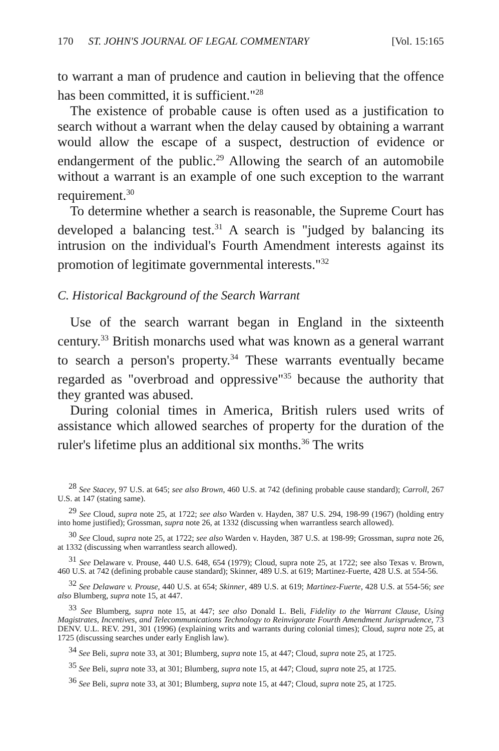170 ST. JOHN'S JOURNAL OF LEGAL COMMENTARY [Vol. 15:165
to warrant a man of prudence and caution in believing that the offence has been committed, it is sufficient."<sup>28</sup>
The existence of probable cause is often used as a justification to search without a warrant when the delay caused by obtaining a warrant would allow the escape of a suspect, destruction of evidence or endangerment of the public.<sup>29</sup> Allowing the search of an automobile without a warrant is an example of one such exception to the warrant requirement.<sup>30</sup>
To determine whether a search is reasonable, the Supreme Court has developed a balancing test.<sup>31</sup> A search is "judged by balancing its intrusion on the individual's Fourth Amendment interests against its promotion of legitimate governmental interests."<sup>32</sup>
C. Historical Background of the Search Warrant
Use of the search warrant began in England in the sixteenth century.<sup>33</sup> British monarchs used what was known as a general warrant to search a person's property.<sup>34</sup> These warrants eventually became regarded as "overbroad and oppressive"<sup>35</sup> because the authority that they granted was abused.
During colonial times in America, British rulers used writs of assistance which allowed searches of property for the duration of the ruler's lifetime plus an additional six months.<sup>36</sup> The writs
<sup>28</sup> See Stacey, 97 U.S. at 645; see also Brown, 460 U.S. at 742 (defining probable cause standard); Carroll, 267 U.S. at 147 (stating same).
<sup>29</sup> See Cloud, supra note 25, at 1722; see also Warden v. Hayden, 387 U.S. 294, 198-99 (1967) (holding entry into home justified); Grossman, supra note 26, at 1332 (discussing when warrantless search allowed).
<sup>30</sup> See Cloud, supra note 25, at 1722; see also Warden v. Hayden, 387 U.S. at 198-99; Grossman, supra note 26, at 1332 (discussing when warrantless search allowed).
<sup>31</sup> See Delaware v. Prouse, 440 U.S. 648, 654 (1979); Cloud, supra note 25, at 1722; see also Texas v. Brown, 460 U.S. at 742 (defining probable cause standard); Skinner, 489 U.S. at 619; Martinez-Fuerte, 428 U.S. at 554-56.
<sup>32</sup> See Delaware v. Prouse, 440 U.S. at 654; Skinner, 489 U.S. at 619; Martinez-Fuerte, 428 U.S. at 554-56; see also Blumberg, supra note 15, at 447.
<sup>33</sup> See Blumberg, supra note 15, at 447; see also Donald L. Beli, Fidelity to the Warrant Clause, Using Magistrates, Incentives, and Telecommunications Technology to Reinvigorate Fourth Amendment Jurisprudence, 73 DENV. U.L. REV. 291, 301 (1996) (explaining writs and warrants during colonial times); Cloud, supra note 25, at 1725 (discussing searches under early English law).
<sup>34</sup> See Beli, supra note 33, at 301; Blumberg, supra note 15, at 447; Cloud, supra note 25, at 1725.
<sup>35</sup> See Beli, supra note 33, at 301; Blumberg, supra note 15, at 447; Cloud, supra note 25, at 1725.
<sup>36</sup> See Beli, supra note 33, at 301; Blumberg, supra note 15, at 447; Cloud, supra note 25, at 1725.